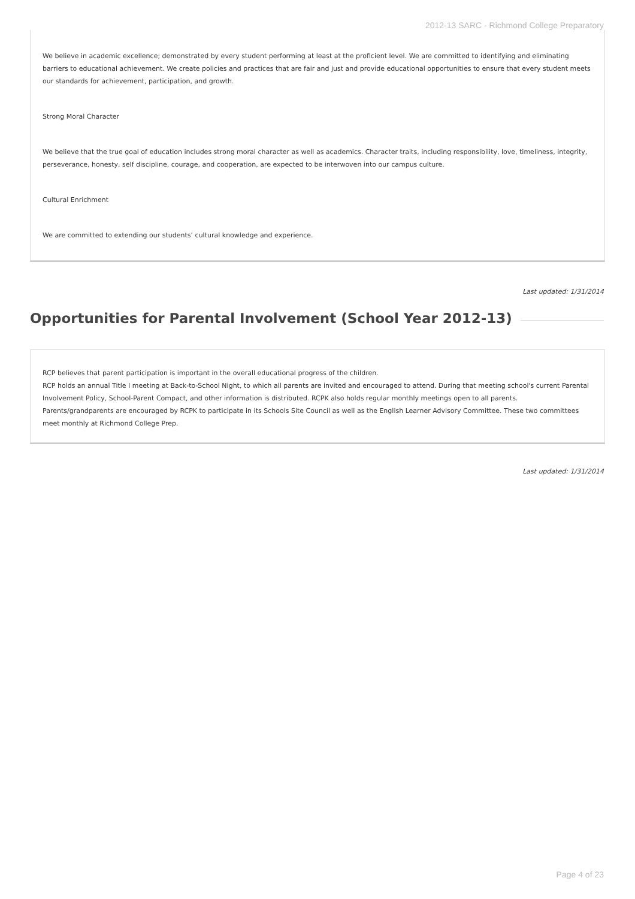2012-13 SARC - Richmond College Preparatory
We believe in academic excellence; demonstrated by every student performing at least at the proficient level. We are committed to identifying and eliminating barriers to educational achievement. We create policies and practices that are fair and just and provide educational opportunities to ensure that every student meets our standards for achievement, participation, and growth.
Strong Moral Character
We believe that the true goal of education includes strong moral character as well as academics. Character traits, including responsibility, love, timeliness, integrity, perseverance, honesty, self discipline, courage, and cooperation, are expected to be interwoven into our campus culture.
Cultural Enrichment
We are committed to extending our students’ cultural knowledge and experience.
Last updated: 1/31/2014
Opportunities for Parental Involvement (School Year 2012-13)
RCP believes that parent participation is important in the overall educational progress of the children.
RCP holds an annual Title I meeting at Back-to-School Night, to which all parents are invited and encouraged to attend. During that meeting school's current Parental Involvement Policy, School-Parent Compact, and other information is distributed. RCPK also holds regular monthly meetings open to all parents.
Parents/grandparents are encouraged by RCPK to participate in its Schools Site Council as well as the English Learner Advisory Committee. These two committees meet monthly at Richmond College Prep.
Last updated: 1/31/2014
Page 4 of 23